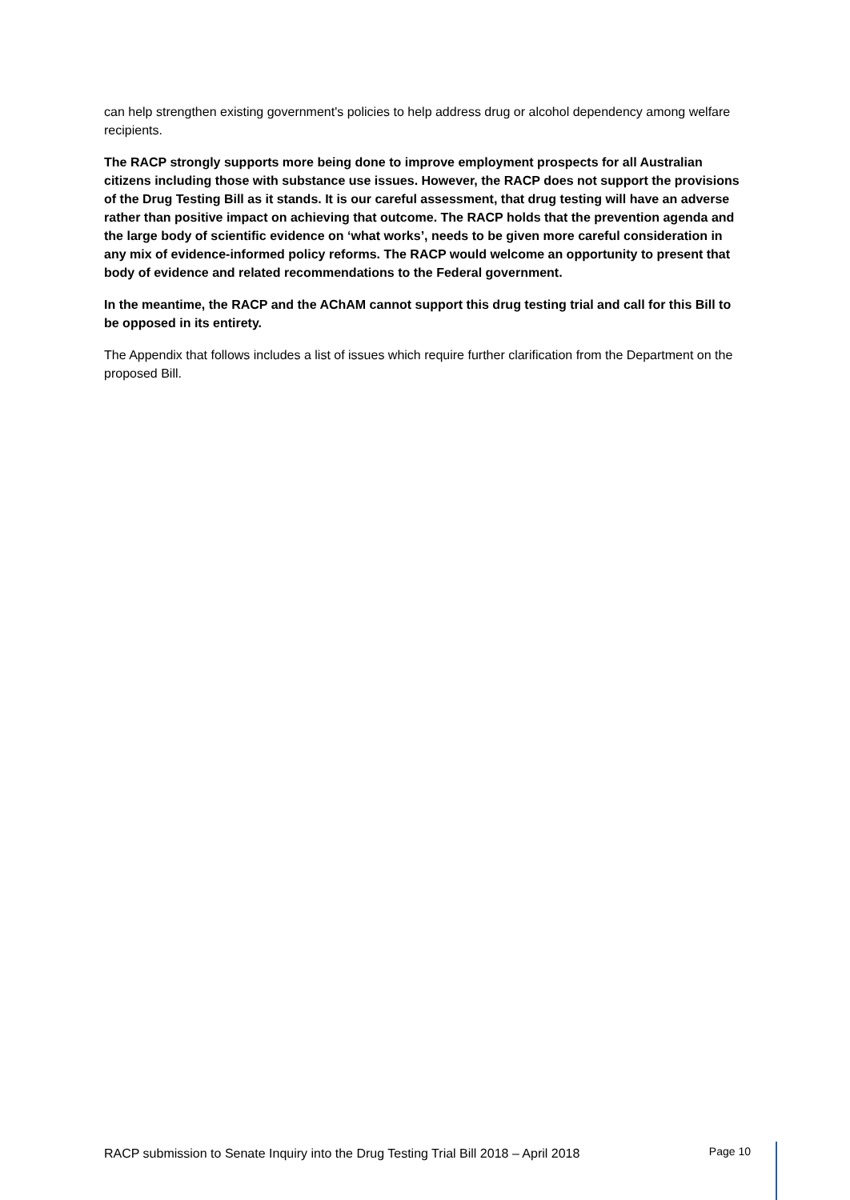can help strengthen existing government's policies to help address drug or alcohol dependency among welfare recipients.
The RACP strongly supports more being done to improve employment prospects for all Australian citizens including those with substance use issues. However, the RACP does not support the provisions of the Drug Testing Bill as it stands. It is our careful assessment, that drug testing will have an adverse rather than positive impact on achieving that outcome. The RACP holds that the prevention agenda and the large body of scientific evidence on ‘what works’, needs to be given more careful consideration in any mix of evidence-informed policy reforms. The RACP would welcome an opportunity to present that body of evidence and related recommendations to the Federal government.
In the meantime, the RACP and the AChAM cannot support this drug testing trial and call for this Bill to be opposed in its entirety.
The Appendix that follows includes a list of issues which require further clarification from the Department on the proposed Bill.
RACP submission to Senate Inquiry into the Drug Testing Trial Bill 2018 – April 2018 Page 10